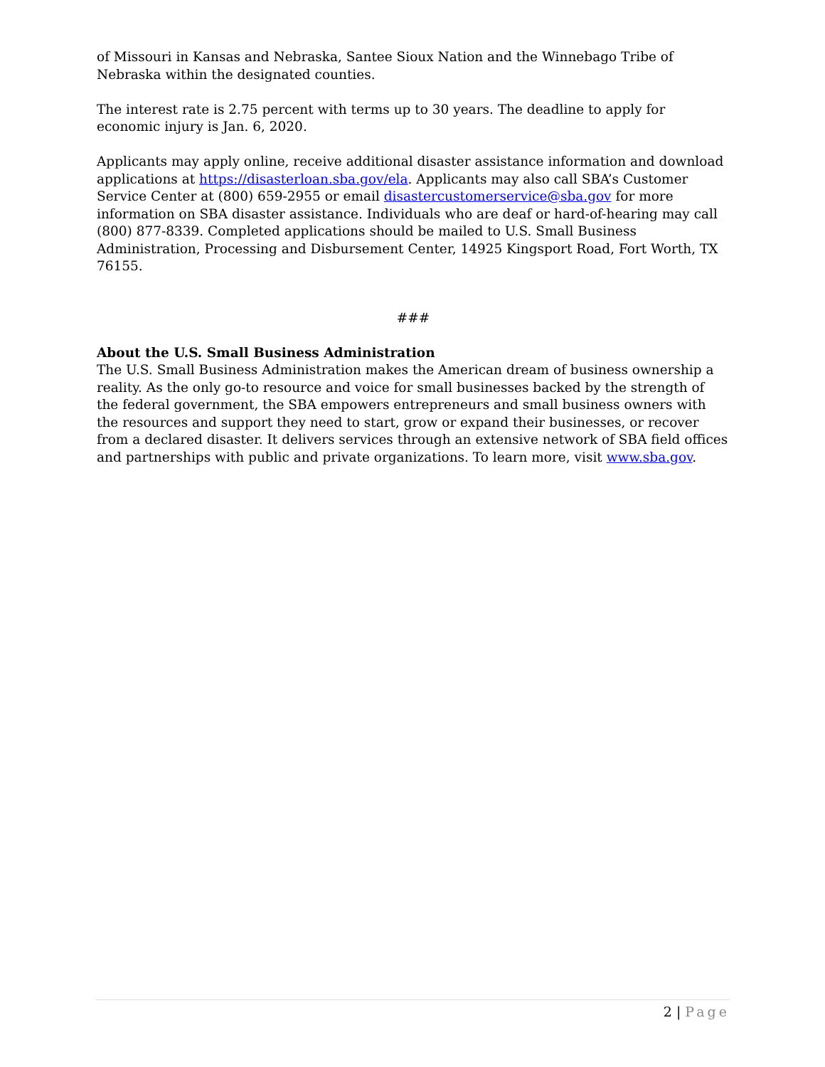of Missouri in Kansas and Nebraska, Santee Sioux Nation and the Winnebago Tribe of Nebraska within the designated counties.
The interest rate is 2.75 percent with terms up to 30 years. The deadline to apply for economic injury is Jan. 6, 2020.
Applicants may apply online, receive additional disaster assistance information and download applications at https://disasterloan.sba.gov/ela. Applicants may also call SBA’s Customer Service Center at (800) 659-2955 or email disastercustomerservice@sba.gov for more information on SBA disaster assistance. Individuals who are deaf or hard-of-hearing may call (800) 877-8339. Completed applications should be mailed to U.S. Small Business Administration, Processing and Disbursement Center, 14925 Kingsport Road, Fort Worth, TX 76155.
###
About the U.S. Small Business Administration
The U.S. Small Business Administration makes the American dream of business ownership a reality. As the only go-to resource and voice for small businesses backed by the strength of the federal government, the SBA empowers entrepreneurs and small business owners with the resources and support they need to start, grow or expand their businesses, or recover from a declared disaster. It delivers services through an extensive network of SBA field offices and partnerships with public and private organizations. To learn more, visit www.sba.gov.
2 | Page